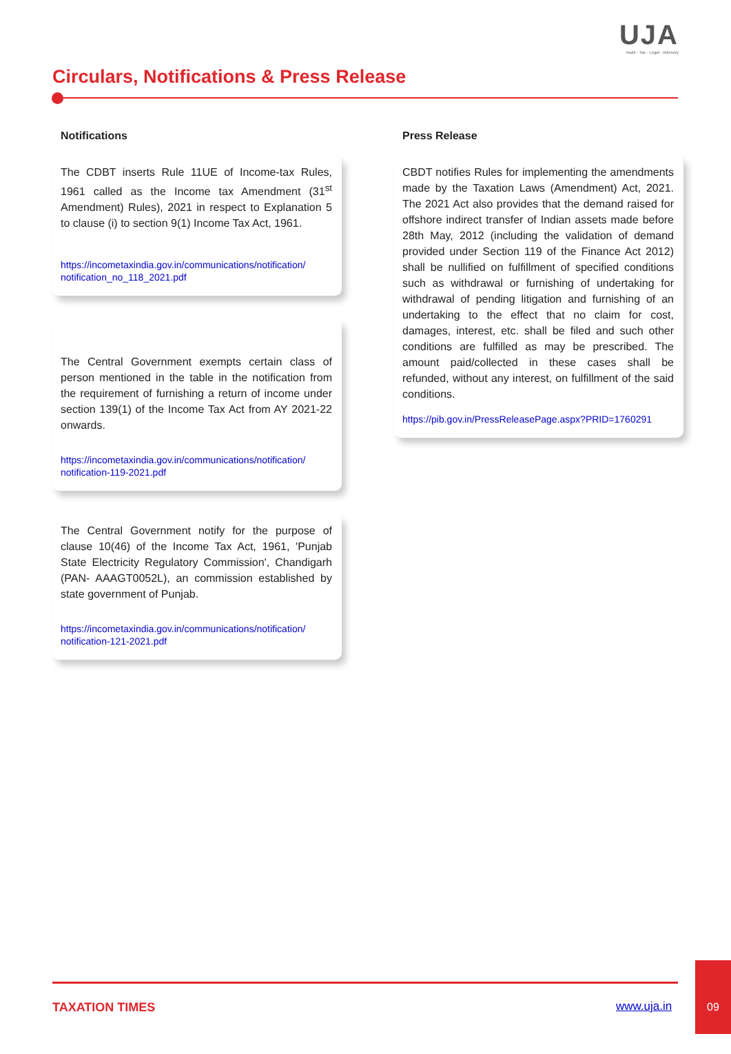UJA
Audit · Tax · Legal · Advisory
Circulars, Notifications & Press Release
Notifications
The CDBT inserts Rule 11UE of Income-tax Rules, 1961 called as the Income tax Amendment (31<sup>st</sup> Amendment) Rules), 2021 in respect to Explanation 5 to clause (i) to section 9(1) Income Tax Act, 1961.
https://incometaxindia.gov.in/communications/notification/ notification_no_118_2021.pdf
The Central Government exempts certain class of person mentioned in the table in the notification from the requirement of furnishing a return of income under section 139(1) of the Income Tax Act from AY 2021-22 onwards.
https://incometaxindia.gov.in/communications/notification/ notification-119-2021.pdf
The Central Government notify for the purpose of clause 10(46) of the Income Tax Act, 1961, 'Punjab State Electricity Regulatory Commission', Chandigarh (PAN- AAAGT0052L), an commission established by state government of Punjab.
https://incometaxindia.gov.in/communications/notification/ notification-121-2021.pdf
Press Release
CBDT notifies Rules for implementing the amendments made by the Taxation Laws (Amendment) Act, 2021. The 2021 Act also provides that the demand raised for offshore indirect transfer of Indian assets made before 28th May, 2012 (including the validation of demand provided under Section 119 of the Finance Act 2012) shall be nullified on fulfillment of specified conditions such as withdrawal or furnishing of undertaking for withdrawal of pending litigation and furnishing of an undertaking to the effect that no claim for cost, damages, interest, etc. shall be filed and such other conditions are fulfilled as may be prescribed. The amount paid/collected in these cases shall be refunded, without any interest, on fulfillment of the said conditions.
https://pib.gov.in/PressReleasePage.aspx?PRID=1760291
TAXATION TIMES www.uja.in
09